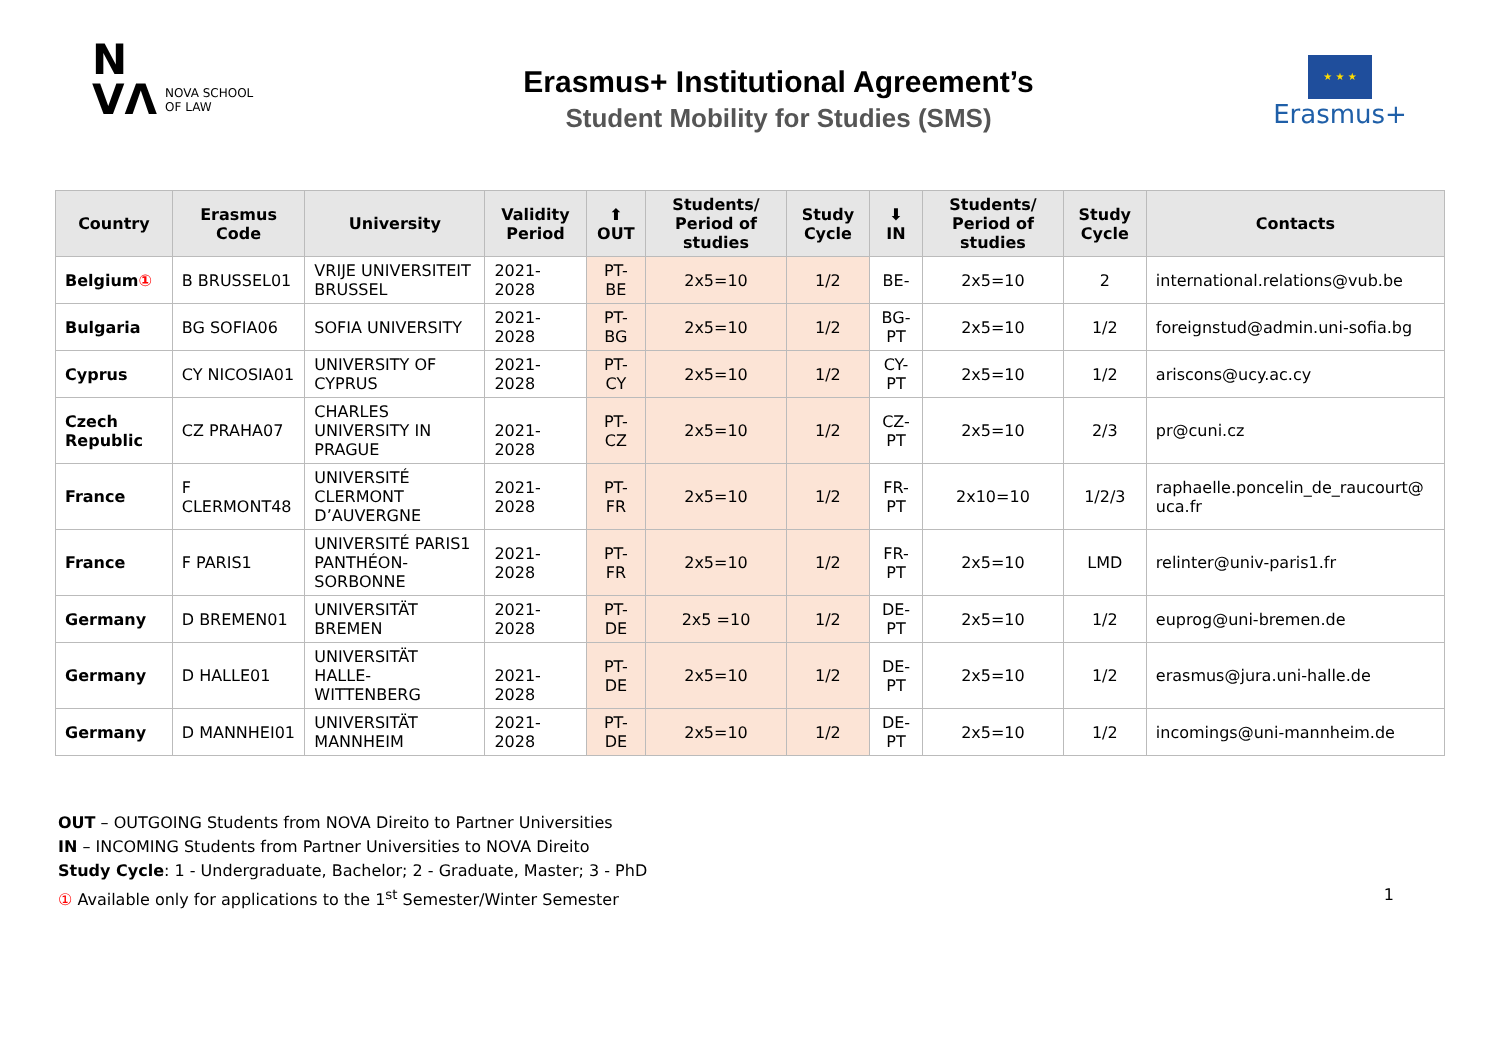N
VΛ
NOVA SCHOOL
OF LAW
Erasmus+ Institutional Agreement’s
Student Mobility for Studies (SMS)
★ ★ ★
Erasmus+
| Country | Erasmus Code | University | Validity Period | ⬆ OUT | Students/ Period of studies | Study Cycle | ⬇ IN | Students/ Period of studies | Study Cycle | Contacts |
| --- | --- | --- | --- | --- | --- | --- | --- | --- | --- | --- |
| Belgium ① | B BRUSSEL01 | VRIJE UNIVERSITEIT BRUSSEL | 2021-2028 | PT-BE | 2x5=10 | 1/2 | BE- | 2x5=10 | 2 | international.relations@vub.be |
| Bulgaria | BG SOFIA06 | SOFIA UNIVERSITY | 2021-2028 | PT- BG | 2x5=10 | 1/2 | BG- PT | 2x5=10 | 1/2 | foreignstud@admin.uni-sofia.bg |
| Cyprus | CY NICOSIA01 | UNIVERSITY OF CYPRUS | 2021-2028 | PT-CY | 2x5=10 | 1/2 | CY-PT | 2x5=10 | 1/2 | ariscons@ucy.ac.cy |
| Czech Republic | CZ PRAHA07 | CHARLES UNIVERSITY IN PRAGUE | 2021-2028 | PT-CZ | 2x5=10 | 1/2 | CZ-PT | 2x5=10 | 2/3 | pr@cuni.cz |
| France | F CLERMONT48 | UNIVERSITÉ CLERMONT D’AUVERGNE | 2021-2028 | PT-FR | 2x5=10 | 1/2 | FR-PT | 2x10=10 | 1/2/3 | raphaelle.poncelin_de_raucourt@ uca.fr |
| France | F PARIS1 | UNIVERSITÉ PARIS1 PANTHÉON-SORBONNE | 2021-2028 | PT-FR | 2x5=10 | 1/2 | FR-PT | 2x5=10 | LMD | relinter@univ-paris1.fr |
| Germany | D BREMEN01 | UNIVERSITÄT BREMEN | 2021-2028 | PT-DE | 2x5 =10 | 1/2 | DE-PT | 2x5=10 | 1/2 | euprog@uni-bremen.de |
| Germany | D HALLE01 | UNIVERSITÄT HALLE-WITTENBERG | 2021-2028 | PT-DE | 2x5=10 | 1/2 | DE-PT | 2x5=10 | 1/2 | erasmus@jura.uni-halle.de |
| Germany | D MANNHEI01 | UNIVERSITÄT MANNHEIM | 2021-2028 | PT-DE | 2x5=10 | 1/2 | DE-PT | 2x5=10 | 1/2 | incomings@uni-mannheim.de |
OUT – OUTGOING Students from NOVA Direito to Partner Universities
IN – INCOMING Students from Partner Universities to NOVA Direito
Study Cycle: 1 - Undergraduate, Bachelor; 2 - Graduate, Master; 3 - PhD
① Available only for applications to the 1<sup>st</sup> Semester/Winter Semester 1